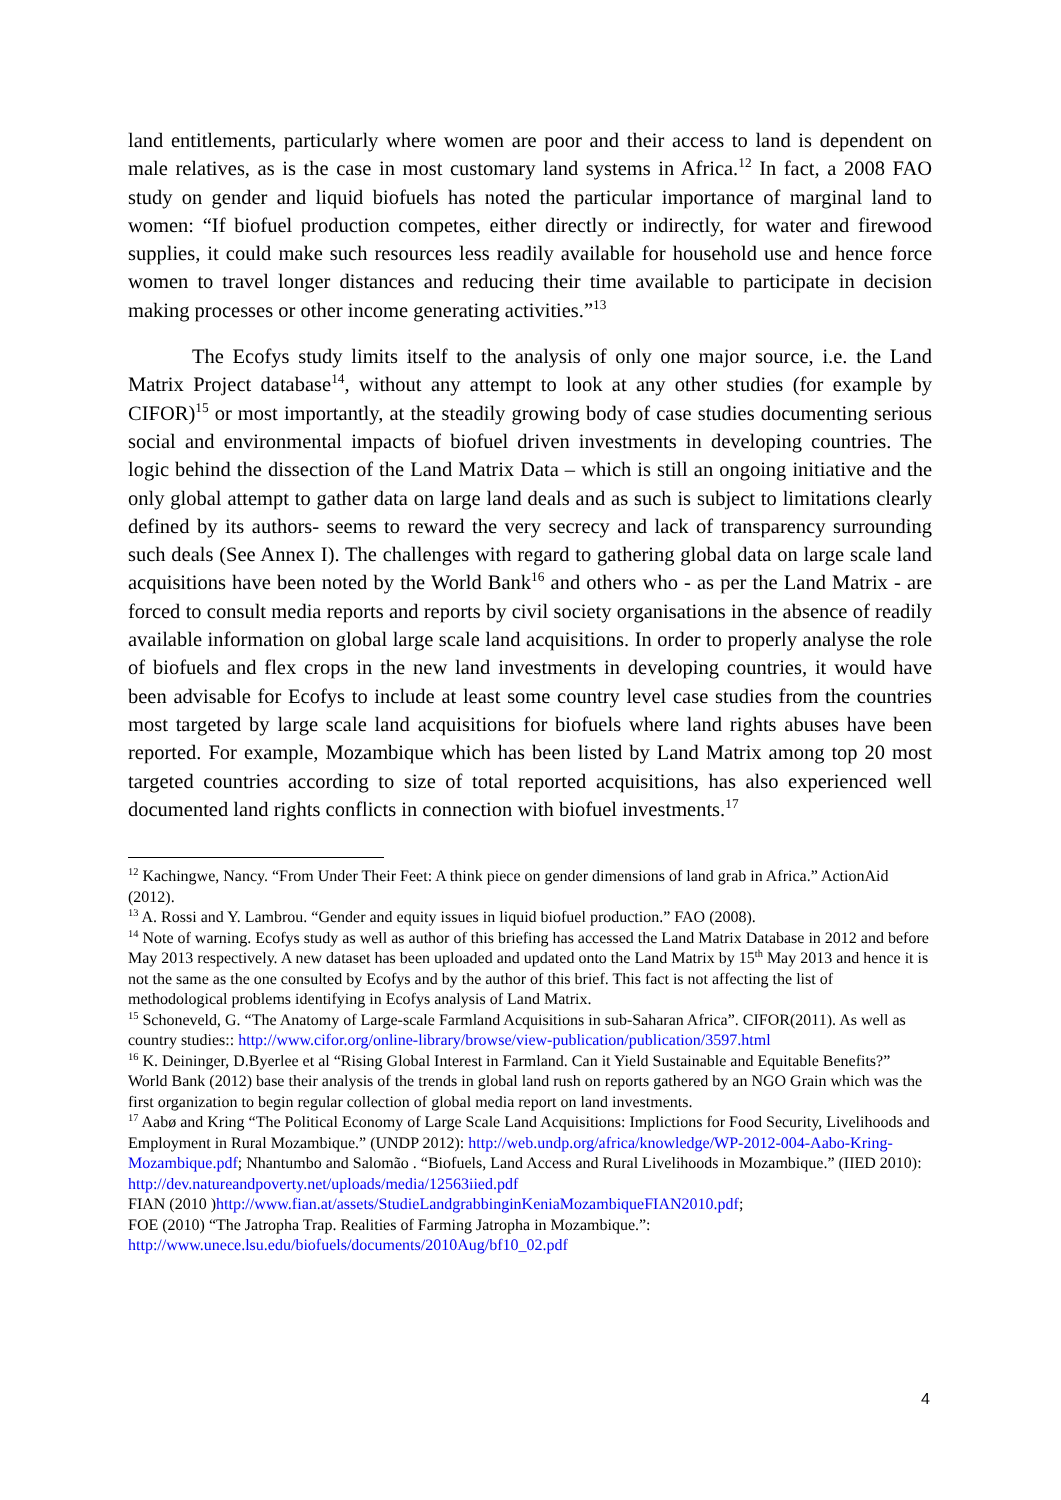land entitlements, particularly where women are poor and their access to land is dependent on male relatives, as is the case in most customary land systems in Africa.<sup>12</sup> In fact, a 2008 FAO study on gender and liquid biofuels has noted the particular importance of marginal land to women: “If biofuel production competes, either directly or indirectly, for water and firewood supplies, it could make such resources less readily available for household use and hence force women to travel longer distances and reducing their time available to participate in decision making processes or other income generating activities.”<sup>13</sup>
The Ecofys study limits itself to the analysis of only one major source, i.e. the Land Matrix Project database<sup>14</sup>, without any attempt to look at any other studies (for example by CIFOR)<sup>15</sup> or most importantly, at the steadily growing body of case studies documenting serious social and environmental impacts of biofuel driven investments in developing countries. The logic behind the dissection of the Land Matrix Data – which is still an ongoing initiative and the only global attempt to gather data on large land deals and as such is subject to limitations clearly defined by its authors- seems to reward the very secrecy and lack of transparency surrounding such deals (See Annex I). The challenges with regard to gathering global data on large scale land acquisitions have been noted by the World Bank<sup>16</sup> and others who - as per the Land Matrix - are forced to consult media reports and reports by civil society organisations in the absence of readily available information on global large scale land acquisitions. In order to properly analyse the role of biofuels and flex crops in the new land investments in developing countries, it would have been advisable for Ecofys to include at least some country level case studies from the countries most targeted by large scale land acquisitions for biofuels where land rights abuses have been reported. For example, Mozambique which has been listed by Land Matrix among top 20 most targeted countries according to size of total reported acquisitions, has also experienced well documented land rights conflicts in connection with biofuel investments.<sup>17</sup>
<sup>12</sup> Kachingwe, Nancy. “From Under Their Feet: A think piece on gender dimensions of land grab in Africa.” ActionAid (2012).
<sup>13</sup> A. Rossi and Y. Lambrou. “Gender and equity issues in liquid biofuel production.” FAO (2008).
<sup>14</sup> Note of warning. Ecofys study as well as author of this briefing has accessed the Land Matrix Database in 2012 and before May 2013 respectively. A new dataset has been uploaded and updated onto the Land Matrix by 15<sup>th</sup> May 2013 and hence it is not the same as the one consulted by Ecofys and by the author of this brief. This fact is not affecting the list of methodological problems identifying in Ecofys analysis of Land Matrix.
<sup>15</sup> Schoneveld, G. “The Anatomy of Large-scale Farmland Acquisitions in sub-Saharan Africa”. CIFOR(2011). As well as country studies:: http://www.cifor.org/online-library/browse/view-publication/publication/3597.html
<sup>16</sup> K. Deininger, D.Byerlee et al “Rising Global Interest in Farmland. Can it Yield Sustainable and Equitable Benefits?” World Bank (2012) base their analysis of the trends in global land rush on reports gathered by an NGO Grain which was the first organization to begin regular collection of global media report on land investments.
<sup>17</sup> Aabø and Kring “The Political Economy of Large Scale Land Acquisitions: Implictions for Food Security, Livelihoods and Employment in Rural Mozambique.” (UNDP 2012): http://web.undp.org/africa/knowledge/WP-2012-004-Aabo-Kring-Mozambique.pdf; Nhantumbo and Salomão . “Biofuels, Land Access and Rural Livelihoods in Mozambique.” (IIED 2010): http://dev.natureandpoverty.net/uploads/media/12563iied.pdf
FIAN (2010 )http://www.fian.at/assets/StudieLandgrabbinginKeniaMozambiqueFIAN2010.pdf;
FOE (2010) “The Jatropha Trap. Realities of Farming Jatropha in Mozambique.”:
http://www.unece.lsu.edu/biofuels/documents/2010Aug/bf10_02.pdf
4